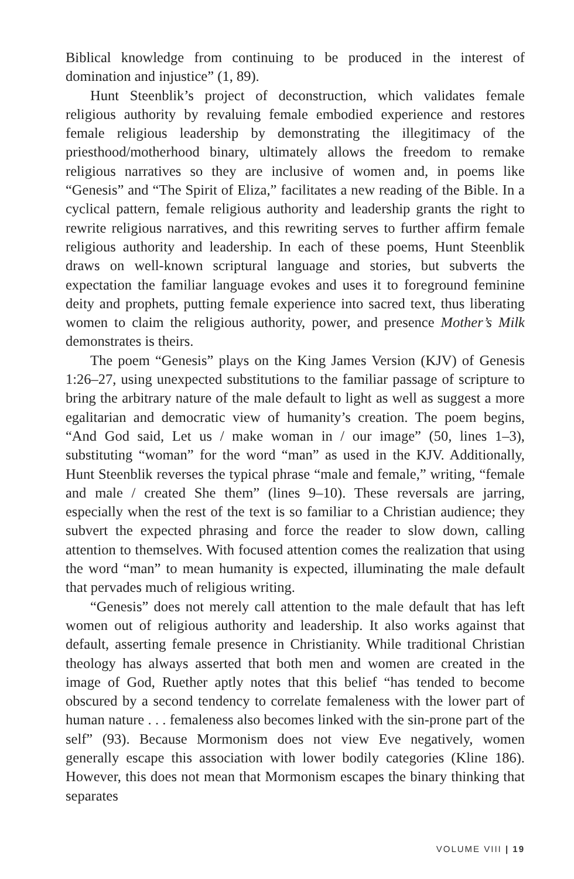Biblical knowledge from continuing to be produced in the interest of domination and injustice” (1, 89).
Hunt Steenblik’s project of deconstruction, which validates female religious authority by revaluing female embodied experience and restores female religious leadership by demonstrating the illegitimacy of the priesthood/motherhood binary, ultimately allows the freedom to remake religious narratives so they are inclusive of women and, in poems like “Genesis” and “The Spirit of Eliza,” facilitates a new reading of the Bible. In a cyclical pattern, female religious authority and leadership grants the right to rewrite religious narratives, and this rewriting serves to further affirm female religious authority and leadership. In each of these poems, Hunt Steenblik draws on well-known scriptural language and stories, but subverts the expectation the familiar language evokes and uses it to foreground feminine deity and prophets, putting female experience into sacred text, thus liberating women to claim the religious authority, power, and presence Mother’s Milk demonstrates is theirs.
The poem “Genesis” plays on the King James Version (KJV) of Genesis 1:26–27, using unexpected substitutions to the familiar passage of scripture to bring the arbitrary nature of the male default to light as well as suggest a more egalitarian and democratic view of humanity’s creation. The poem begins, “And God said, Let us / make woman in / our image” (50, lines 1–3), substituting “woman” for the word “man” as used in the KJV. Additionally, Hunt Steenblik reverses the typical phrase “male and female,” writing, “female and male / created She them” (lines 9–10). These reversals are jarring, especially when the rest of the text is so familiar to a Christian audience; they subvert the expected phrasing and force the reader to slow down, calling attention to themselves. With focused attention comes the realization that using the word “man” to mean humanity is expected, illuminating the male default that pervades much of religious writing.
“Genesis” does not merely call attention to the male default that has left women out of religious authority and leadership. It also works against that default, asserting female presence in Christianity. While traditional Christian theology has always asserted that both men and women are created in the image of God, Ruether aptly notes that this belief “has tended to become obscured by a second tendency to correlate femaleness with the lower part of human nature . . . femaleness also becomes linked with the sin-prone part of the self” (93). Because Mormonism does not view Eve negatively, women generally escape this association with lower bodily categories (Kline 186). However, this does not mean that Mormonism escapes the binary thinking that separates
VOLUME VIII | 19